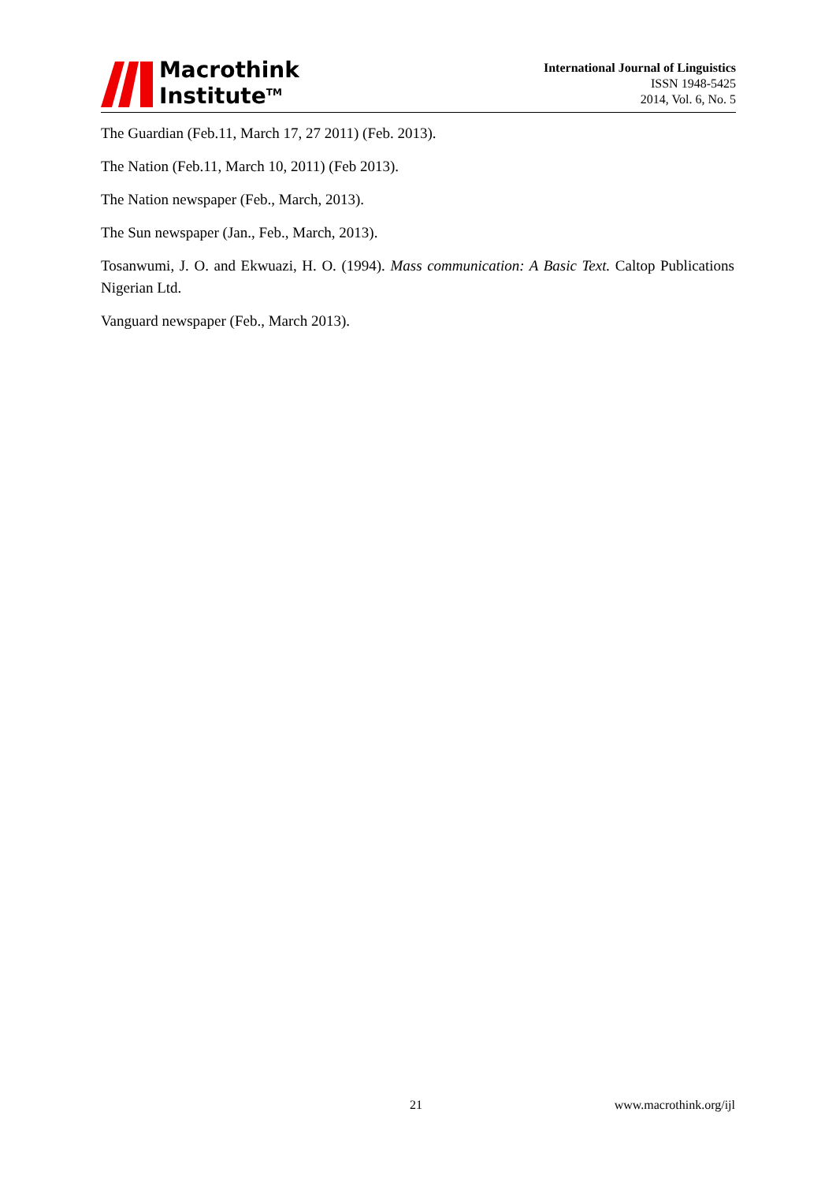Macrothink
Institute<sup>TM</sup>
International Journal of Linguistics
ISSN 1948-5425
2014, Vol. 6, No. 5
The Guardian (Feb.11, March 17, 27 2011) (Feb. 2013).
The Nation (Feb.11, March 10, 2011) (Feb 2013).
The Nation newspaper (Feb., March, 2013).
The Sun newspaper (Jan., Feb., March, 2013).
Tosanwumi, J. O. and Ekwuazi, H. O. (1994). Mass communication: A Basic Text. Caltop Publications Nigerian Ltd.
Vanguard newspaper (Feb., March 2013).
21 www.macrothink.org/ijl